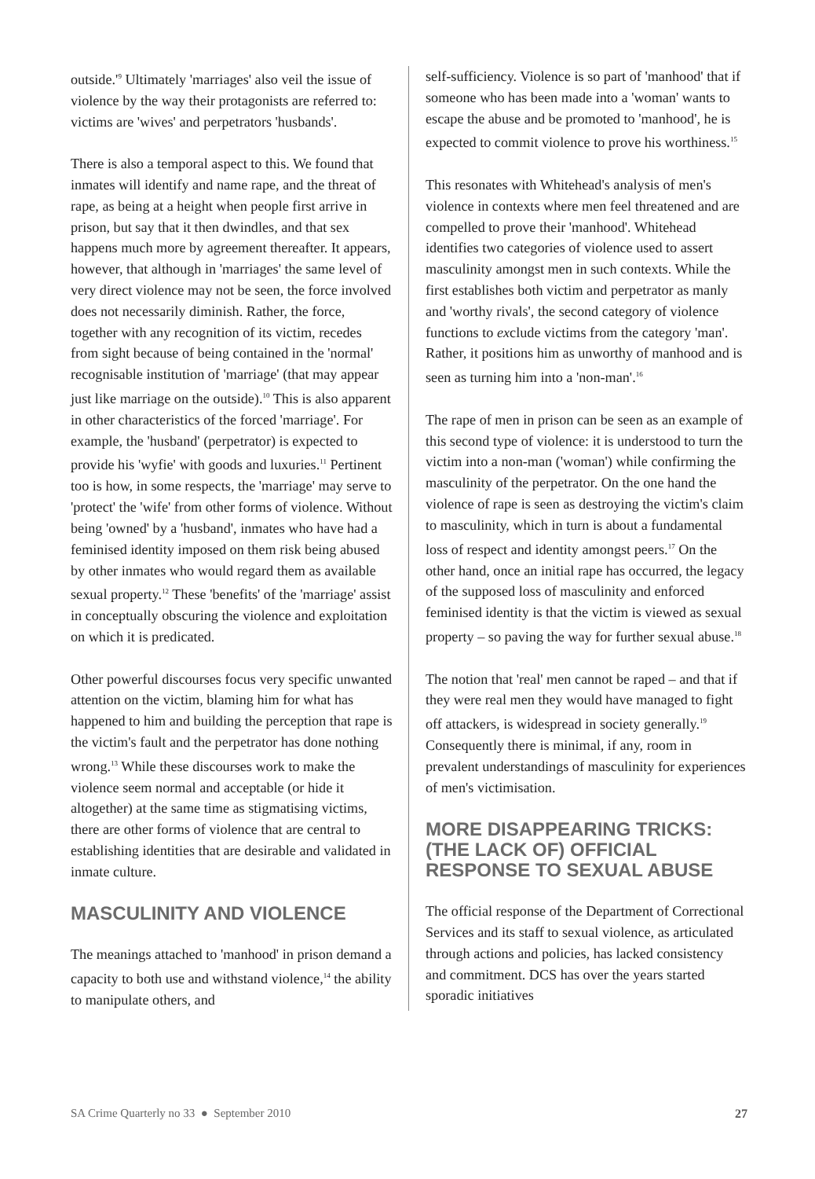outside.'<sup>9</sup> Ultimately 'marriages' also veil the issue of violence by the way their protagonists are referred to: victims are 'wives' and perpetrators 'husbands'.
There is also a temporal aspect to this. We found that inmates will identify and name rape, and the threat of rape, as being at a height when people first arrive in prison, but say that it then dwindles, and that sex happens much more by agreement thereafter. It appears, however, that although in 'marriages' the same level of very direct violence may not be seen, the force involved does not necessarily diminish. Rather, the force, together with any recognition of its victim, recedes from sight because of being contained in the 'normal' recognisable institution of 'marriage' (that may appear just like marriage on the outside).<sup>10</sup> This is also apparent in other characteristics of the forced 'marriage'. For example, the 'husband' (perpetrator) is expected to provide his 'wyfie' with goods and luxuries.<sup>11</sup> Pertinent too is how, in some respects, the 'marriage' may serve to 'protect' the 'wife' from other forms of violence. Without being 'owned' by a 'husband', inmates who have had a feminised identity imposed on them risk being abused by other inmates who would regard them as available sexual property.<sup>12</sup> These 'benefits' of the 'marriage' assist in conceptually obscuring the violence and exploitation on which it is predicated.
Other powerful discourses focus very specific unwanted attention on the victim, blaming him for what has happened to him and building the perception that rape is the victim's fault and the perpetrator has done nothing wrong.<sup>13</sup> While these discourses work to make the violence seem normal and acceptable (or hide it altogether) at the same time as stigmatising victims, there are other forms of violence that are central to establishing identities that are desirable and validated in inmate culture.
MASCULINITY AND VIOLENCE
The meanings attached to 'manhood' in prison demand a capacity to both use and withstand violence,<sup>14</sup> the ability to manipulate others, and
self-sufficiency. Violence is so part of 'manhood' that if someone who has been made into a 'woman' wants to escape the abuse and be promoted to 'manhood', he is expected to commit violence to prove his worthiness.<sup>15</sup>
This resonates with Whitehead's analysis of men's violence in contexts where men feel threatened and are compelled to prove their 'manhood'. Whitehead identifies two categories of violence used to assert masculinity amongst men in such contexts. While the first establishes both victim and perpetrator as manly and 'worthy rivals', the second category of violence functions to exclude victims from the category 'man'. Rather, it positions him as unworthy of manhood and is seen as turning him into a 'non-man'.<sup>16</sup>
The rape of men in prison can be seen as an example of this second type of violence: it is understood to turn the victim into a non-man ('woman') while confirming the masculinity of the perpetrator. On the one hand the violence of rape is seen as destroying the victim's claim to masculinity, which in turn is about a fundamental loss of respect and identity amongst peers.<sup>17</sup> On the other hand, once an initial rape has occurred, the legacy of the supposed loss of masculinity and enforced feminised identity is that the victim is viewed as sexual property – so paving the way for further sexual abuse.<sup>18</sup>
The notion that 'real' men cannot be raped – and that if they were real men they would have managed to fight off attackers, is widespread in society generally.<sup>19</sup> Consequently there is minimal, if any, room in prevalent understandings of masculinity for experiences of men's victimisation.
MORE DISAPPEARING TRICKS: (THE LACK OF) OFFICIAL RESPONSE TO SEXUAL ABUSE
The official response of the Department of Correctional Services and its staff to sexual violence, as articulated through actions and policies, has lacked consistency and commitment. DCS has over the years started sporadic initiatives
SA Crime Quarterly no 33 ● September 2010 27